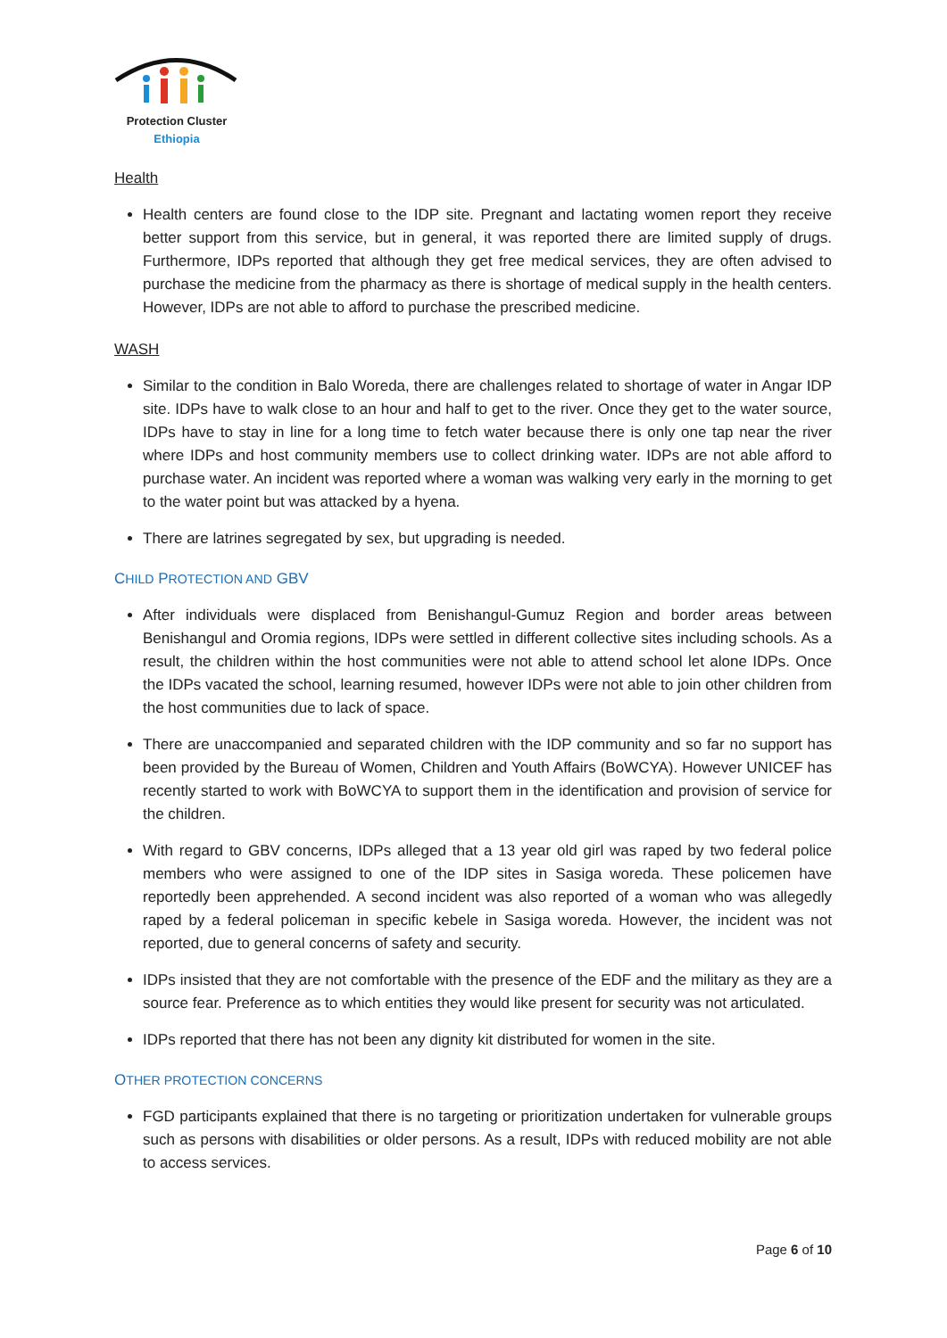Protection Cluster
Ethiopia
Health
Health centers are found close to the IDP site. Pregnant and lactating women report they receive better support from this service, but in general, it was reported there are limited supply of drugs. Furthermore, IDPs reported that although they get free medical services, they are often advised to purchase the medicine from the pharmacy as there is shortage of medical supply in the health centers. However, IDPs are not able to afford to purchase the prescribed medicine.
WASH
Similar to the condition in Balo Woreda, there are challenges related to shortage of water in Angar IDP site. IDPs have to walk close to an hour and half to get to the river. Once they get to the water source, IDPs have to stay in line for a long time to fetch water because there is only one tap near the river where IDPs and host community members use to collect drinking water. IDPs are not able afford to purchase water. An incident was reported where a woman was walking very early in the morning to get to the water point but was attacked by a hyena.
There are latrines segregated by sex, but upgrading is needed.
CHILD PROTECTION AND GBV
After individuals were displaced from Benishangul-Gumuz Region and border areas between Benishangul and Oromia regions, IDPs were settled in different collective sites including schools. As a result, the children within the host communities were not able to attend school let alone IDPs. Once the IDPs vacated the school, learning resumed, however IDPs were not able to join other children from the host communities due to lack of space.
There are unaccompanied and separated children with the IDP community and so far no support has been provided by the Bureau of Women, Children and Youth Affairs (BoWCYA). However UNICEF has recently started to work with BoWCYA to support them in the identification and provision of service for the children.
With regard to GBV concerns, IDPs alleged that a 13 year old girl was raped by two federal police members who were assigned to one of the IDP sites in Sasiga woreda. These policemen have reportedly been apprehended. A second incident was also reported of a woman who was allegedly raped by a federal policeman in specific kebele in Sasiga woreda. However, the incident was not reported, due to general concerns of safety and security.
IDPs insisted that they are not comfortable with the presence of the EDF and the military as they are a source fear. Preference as to which entities they would like present for security was not articulated.
IDPs reported that there has not been any dignity kit distributed for women in the site.
OTHER PROTECTION CONCERNS
FGD participants explained that there is no targeting or prioritization undertaken for vulnerable groups such as persons with disabilities or older persons. As a result, IDPs with reduced mobility are not able to access services.
Page 6 of 10